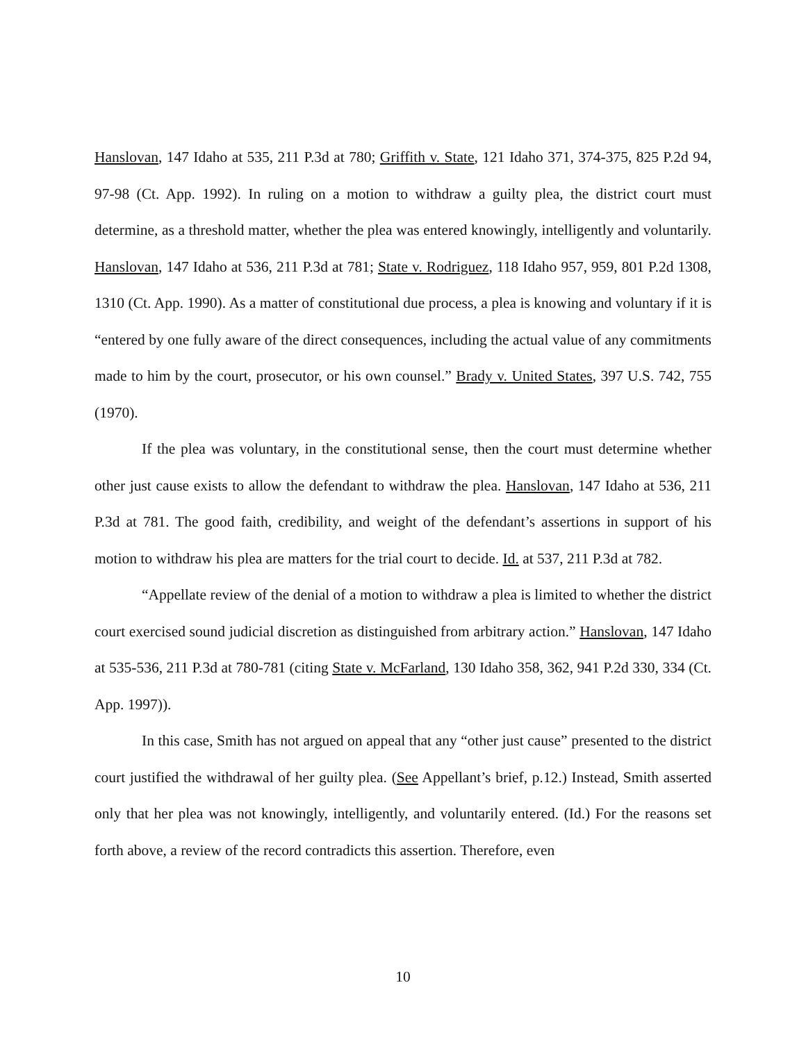Hanslovan, 147 Idaho at 535, 211 P.3d at 780; Griffith v. State, 121 Idaho 371, 374-375, 825 P.2d 94, 97-98 (Ct. App. 1992). In ruling on a motion to withdraw a guilty plea, the district court must determine, as a threshold matter, whether the plea was entered knowingly, intelligently and voluntarily. Hanslovan, 147 Idaho at 536, 211 P.3d at 781; State v. Rodriguez, 118 Idaho 957, 959, 801 P.2d 1308, 1310 (Ct. App. 1990). As a matter of constitutional due process, a plea is knowing and voluntary if it is “entered by one fully aware of the direct consequences, including the actual value of any commitments made to him by the court, prosecutor, or his own counsel.” Brady v. United States, 397 U.S. 742, 755 (1970).
If the plea was voluntary, in the constitutional sense, then the court must determine whether other just cause exists to allow the defendant to withdraw the plea. Hanslovan, 147 Idaho at 536, 211 P.3d at 781. The good faith, credibility, and weight of the defendant’s assertions in support of his motion to withdraw his plea are matters for the trial court to decide. Id. at 537, 211 P.3d at 782.
“Appellate review of the denial of a motion to withdraw a plea is limited to whether the district court exercised sound judicial discretion as distinguished from arbitrary action.” Hanslovan, 147 Idaho at 535-536, 211 P.3d at 780-781 (citing State v. McFarland, 130 Idaho 358, 362, 941 P.2d 330, 334 (Ct. App. 1997)).
In this case, Smith has not argued on appeal that any “other just cause” presented to the district court justified the withdrawal of her guilty plea. (See Appellant’s brief, p.12.) Instead, Smith asserted only that her plea was not knowingly, intelligently, and voluntarily entered. (Id.) For the reasons set forth above, a review of the record contradicts this assertion. Therefore, even
10